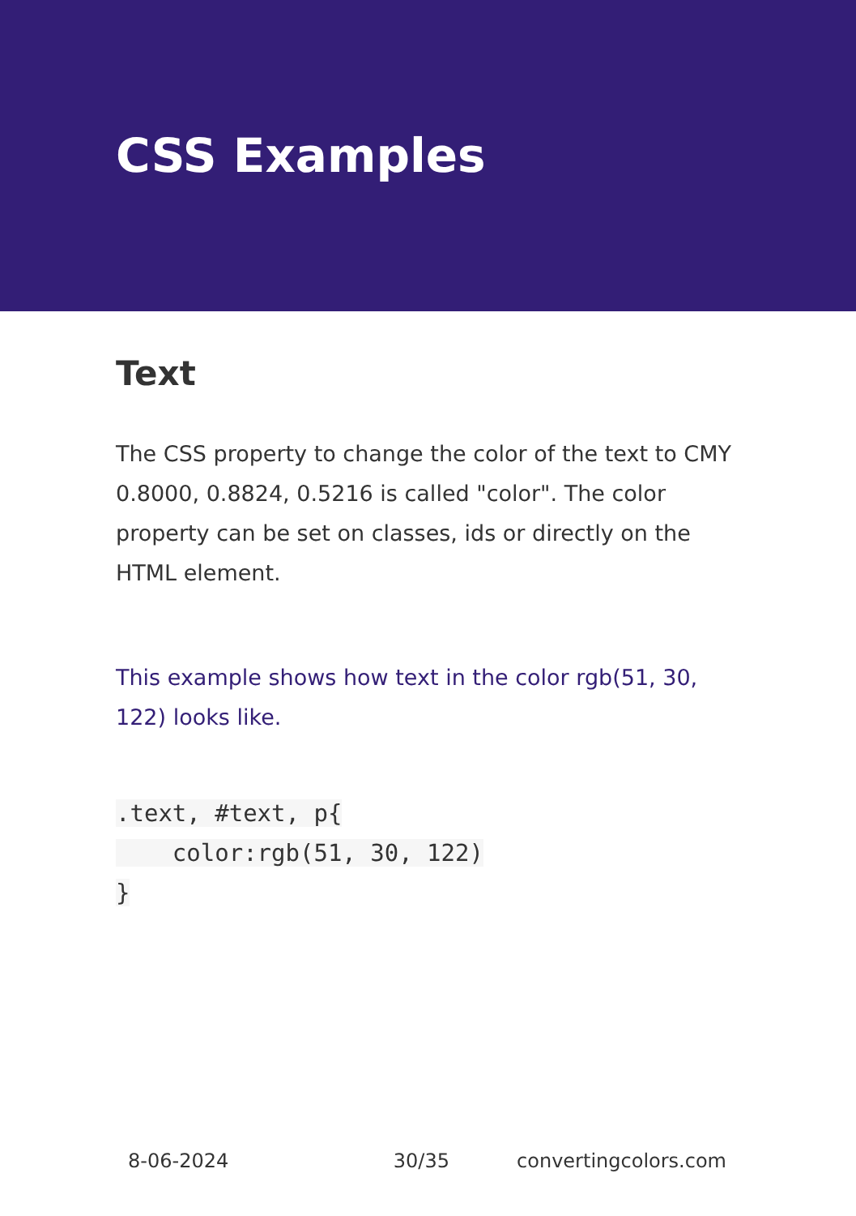CSS Examples
Text
The CSS property to change the color of the text to CMY 0.8000, 0.8824, 0.5216 is called "color". The color property can be set on classes, ids or directly on the HTML element.
This example shows how text in the color rgb(51, 30, 122) looks like.
.text, #text, p{
    color:rgb(51, 30, 122)
}
8-06-2024 30/35 convertingcolors.com